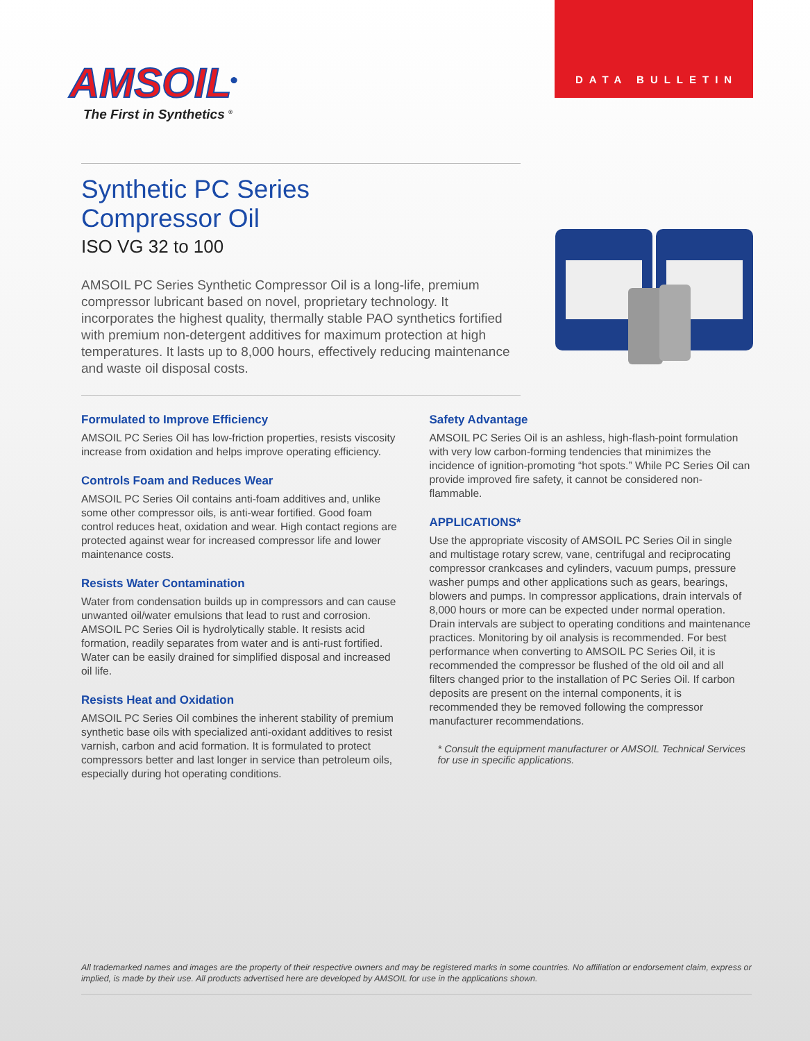DATA BULLETIN
AMSOIL<sup>®</sup>
The First in Synthetics <sup>®</sup>
Synthetic PC Series
Compressor Oil
ISO VG 32 to 100
AMSOIL PC Series Synthetic Compressor Oil is a long-life, premium compressor lubricant based on novel, proprietary technology. It incorporates the highest quality, thermally stable PAO synthetics fortified with premium non-detergent additives for maximum protection at high temperatures. It lasts up to 8,000 hours, effectively reducing maintenance and waste oil disposal costs.
Formulated to Improve Efficiency
AMSOIL PC Series Oil has low-friction properties, resists viscosity increase from oxidation and helps improve operating efficiency.
Controls Foam and Reduces Wear
AMSOIL PC Series Oil contains anti-foam additives and, unlike some other compressor oils, is anti-wear fortified. Good foam control reduces heat, oxidation and wear. High contact regions are protected against wear for increased compressor life and lower maintenance costs.
Resists Water Contamination
Water from condensation builds up in compressors and can cause unwanted oil/water emulsions that lead to rust and corrosion. AMSOIL PC Series Oil is hydrolytically stable. It resists acid formation, readily separates from water and is anti-rust fortified. Water can be easily drained for simplified disposal and increased oil life.
Resists Heat and Oxidation
AMSOIL PC Series Oil combines the inherent stability of premium synthetic base oils with specialized anti-oxidant additives to resist varnish, carbon and acid formation. It is formulated to protect compressors better and last longer in service than petroleum oils, especially during hot operating conditions.
Safety Advantage
AMSOIL PC Series Oil is an ashless, high-flash-point formulation with very low carbon-forming tendencies that minimizes the incidence of ignition-promoting “hot spots.” While PC Series Oil can provide improved fire safety, it cannot be considered non-flammable.
APPLICATIONS*
Use the appropriate viscosity of AMSOIL PC Series Oil in single and multistage rotary screw, vane, centrifugal and reciprocating compressor crankcases and cylinders, vacuum pumps, pressure washer pumps and other applications such as gears, bearings, blowers and pumps. In compressor applications, drain intervals of 8,000 hours or more can be expected under normal operation. Drain intervals are subject to operating conditions and maintenance practices. Monitoring by oil analysis is recommended. For best performance when converting to AMSOIL PC Series Oil, it is recommended the compressor be flushed of the old oil and all filters changed prior to the installation of PC Series Oil. If carbon deposits are present on the internal components, it is recommended they be removed following the compressor manufacturer recommendations.
* Consult the equipment manufacturer or AMSOIL Technical Services for use in specific applications.
All trademarked names and images are the property of their respective owners and may be registered marks in some countries. No affiliation or endorsement claim, express or implied, is made by their use. All products advertised here are developed by AMSOIL for use in the applications shown.